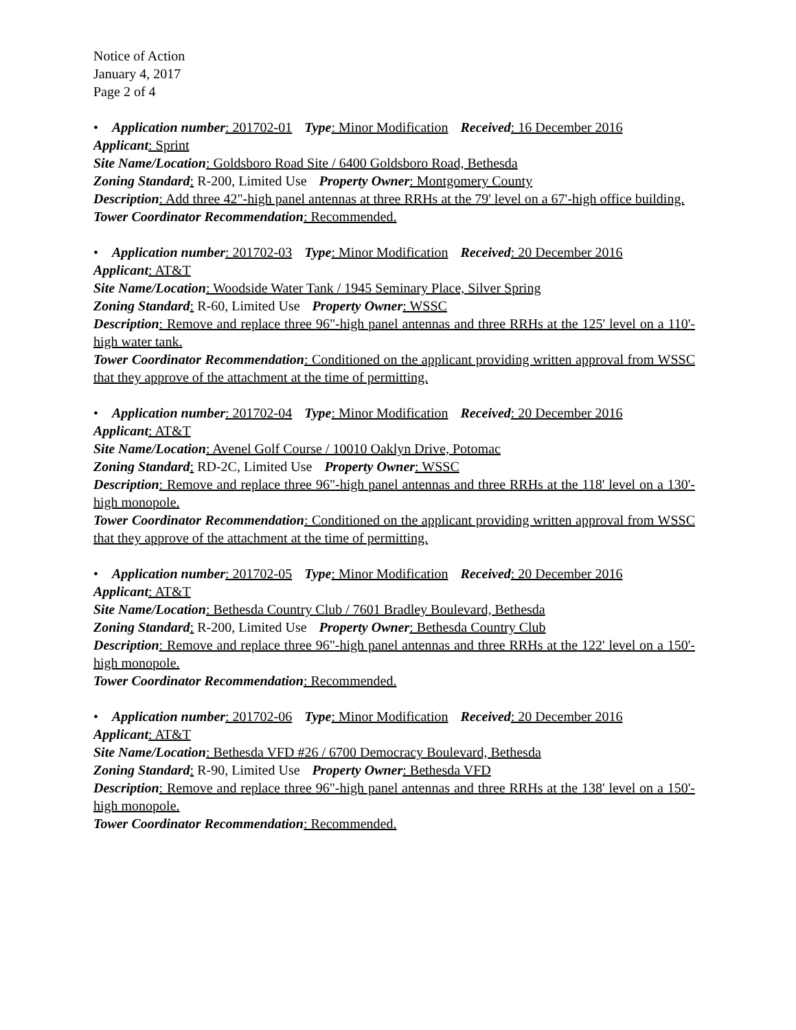Notice of Action
January 4, 2017
Page 2 of 4
• Application number: 201702-01 Type: Minor Modification Received: 16 December 2016
Applicant: Sprint
Site Name/Location: Goldsboro Road Site / 6400 Goldsboro Road, Bethesda
Zoning Standard: R-200, Limited Use Property Owner: Montgomery County
Description: Add three 42"-high panel antennas at three RRHs at the 79' level on a 67'-high office building.
Tower Coordinator Recommendation: Recommended.
• Application number: 201702-03 Type: Minor Modification Received: 20 December 2016
Applicant: AT&T
Site Name/Location: Woodside Water Tank / 1945 Seminary Place, Silver Spring
Zoning Standard: R-60, Limited Use Property Owner: WSSC
Description: Remove and replace three 96"-high panel antennas and three RRHs at the 125' level on a 110'-high water tank.
Tower Coordinator Recommendation: Conditioned on the applicant providing written approval from WSSC that they approve of the attachment at the time of permitting.
• Application number: 201702-04 Type: Minor Modification Received: 20 December 2016
Applicant: AT&T
Site Name/Location: Avenel Golf Course / 10010 Oaklyn Drive, Potomac
Zoning Standard: RD-2C, Limited Use Property Owner: WSSC
Description: Remove and replace three 96"-high panel antennas and three RRHs at the 118' level on a 130'-high monopole.
Tower Coordinator Recommendation: Conditioned on the applicant providing written approval from WSSC that they approve of the attachment at the time of permitting.
• Application number: 201702-05 Type: Minor Modification Received: 20 December 2016
Applicant: AT&T
Site Name/Location: Bethesda Country Club / 7601 Bradley Boulevard, Bethesda
Zoning Standard: R-200, Limited Use Property Owner: Bethesda Country Club
Description: Remove and replace three 96"-high panel antennas and three RRHs at the 122' level on a 150'-high monopole.
Tower Coordinator Recommendation: Recommended.
• Application number: 201702-06 Type: Minor Modification Received: 20 December 2016
Applicant: AT&T
Site Name/Location: Bethesda VFD #26 / 6700 Democracy Boulevard, Bethesda
Zoning Standard: R-90, Limited Use Property Owner: Bethesda VFD
Description: Remove and replace three 96"-high panel antennas and three RRHs at the 138' level on a 150'-high monopole.
Tower Coordinator Recommendation: Recommended.